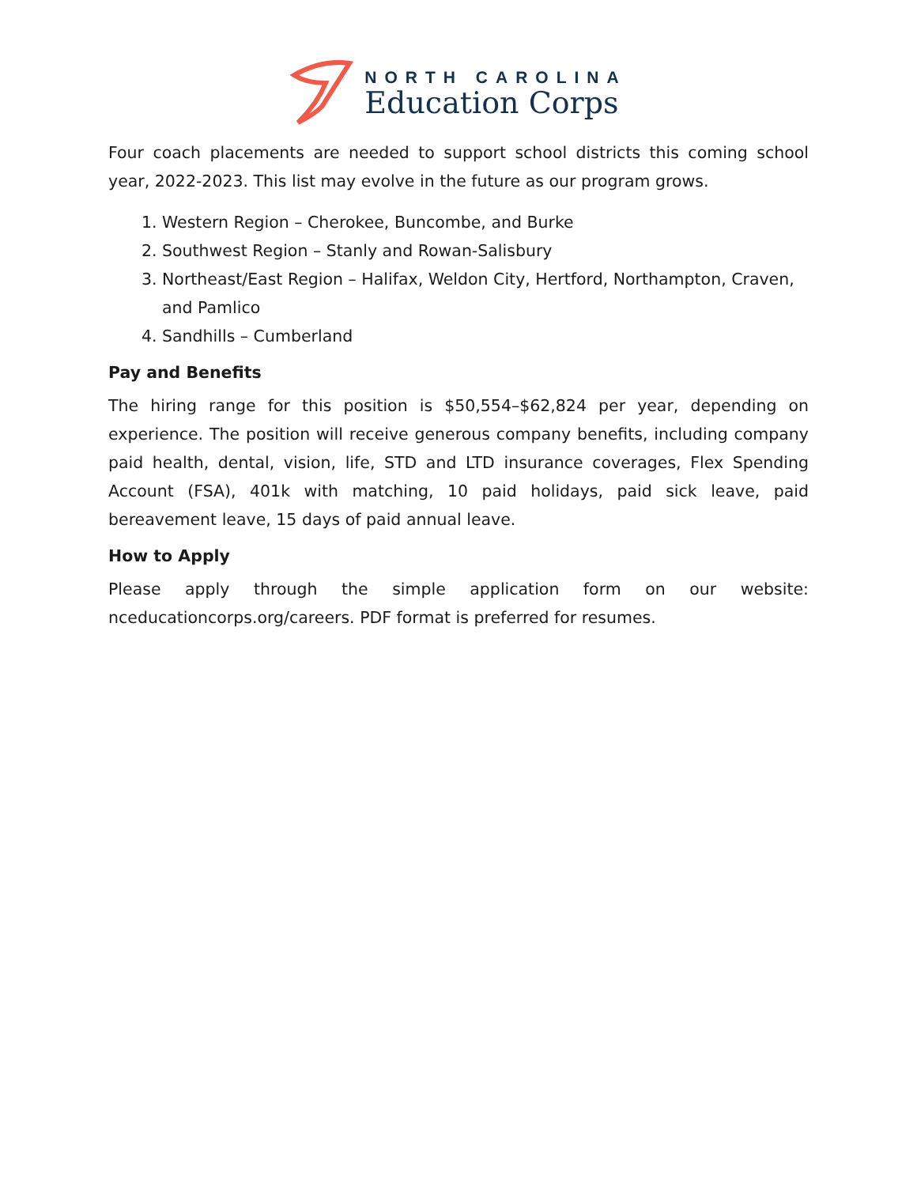NORTH CAROLINA
Education Corps
Four coach placements are needed to support school districts this coming school year, 2022-2023. This list may evolve in the future as our program grows.
1. Western Region – Cherokee, Buncombe, and Burke
2. Southwest Region – Stanly and Rowan-Salisbury
3. Northeast/East Region – Halifax, Weldon City, Hertford, Northampton, Craven, and Pamlico
4. Sandhills – Cumberland
Pay and Benefits
The hiring range for this position is $50,554–$62,824 per year, depending on experience. The position will receive generous company benefits, including company paid health, dental, vision, life, STD and LTD insurance coverages, Flex Spending Account (FSA), 401k with matching, 10 paid holidays, paid sick leave, paid bereavement leave, 15 days of paid annual leave.
How to Apply
Please apply through the simple application form on our website: nceducationcorps.org/careers. PDF format is preferred for resumes.